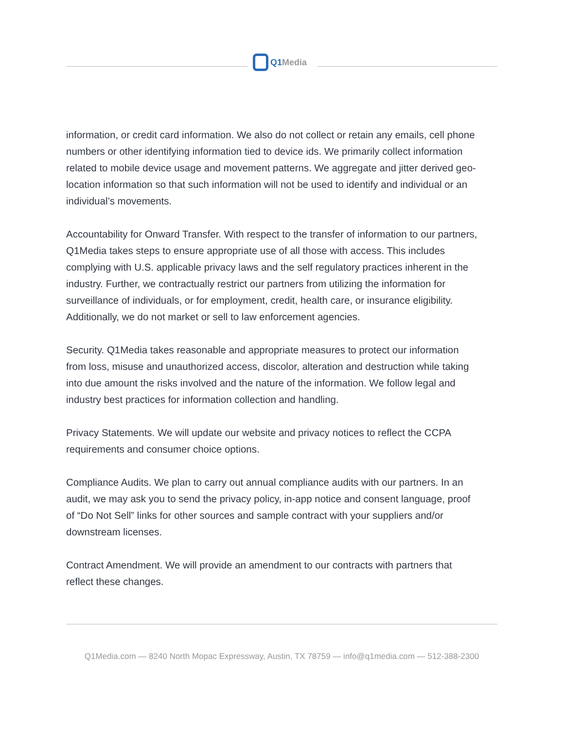Q1Media
information, or credit card information. We also do not collect or retain any emails, cell phone numbers or other identifying information tied to device ids. We primarily collect information related to mobile device usage and movement patterns. We aggregate and jitter derived geo-location information so that such information will not be used to identify and individual or an individual’s movements.
Accountability for Onward Transfer. With respect to the transfer of information to our partners, Q1Media takes steps to ensure appropriate use of all those with access. This includes complying with U.S. applicable privacy laws and the self regulatory practices inherent in the industry. Further, we contractually restrict our partners from utilizing the information for surveillance of individuals, or for employment, credit, health care, or insurance eligibility. Additionally, we do not market or sell to law enforcement agencies.
Security. Q1Media takes reasonable and appropriate measures to protect our information from loss, misuse and unauthorized access, discolor, alteration and destruction while taking into due amount the risks involved and the nature of the information. We follow legal and industry best practices for information collection and handling.
Privacy Statements. We will update our website and privacy notices to reflect the CCPA requirements and consumer choice options.
Compliance Audits. We plan to carry out annual compliance audits with our partners. In an audit, we may ask you to send the privacy policy, in-app notice and consent language, proof of “Do Not Sell” links for other sources and sample contract with your suppliers and/or downstream licenses.
Contract Amendment. We will provide an amendment to our contracts with partners that reflect these changes.
Q1Media.com — 8240 North Mopac Expressway, Austin, TX 78759 — info@q1media.com — 512-388-2300